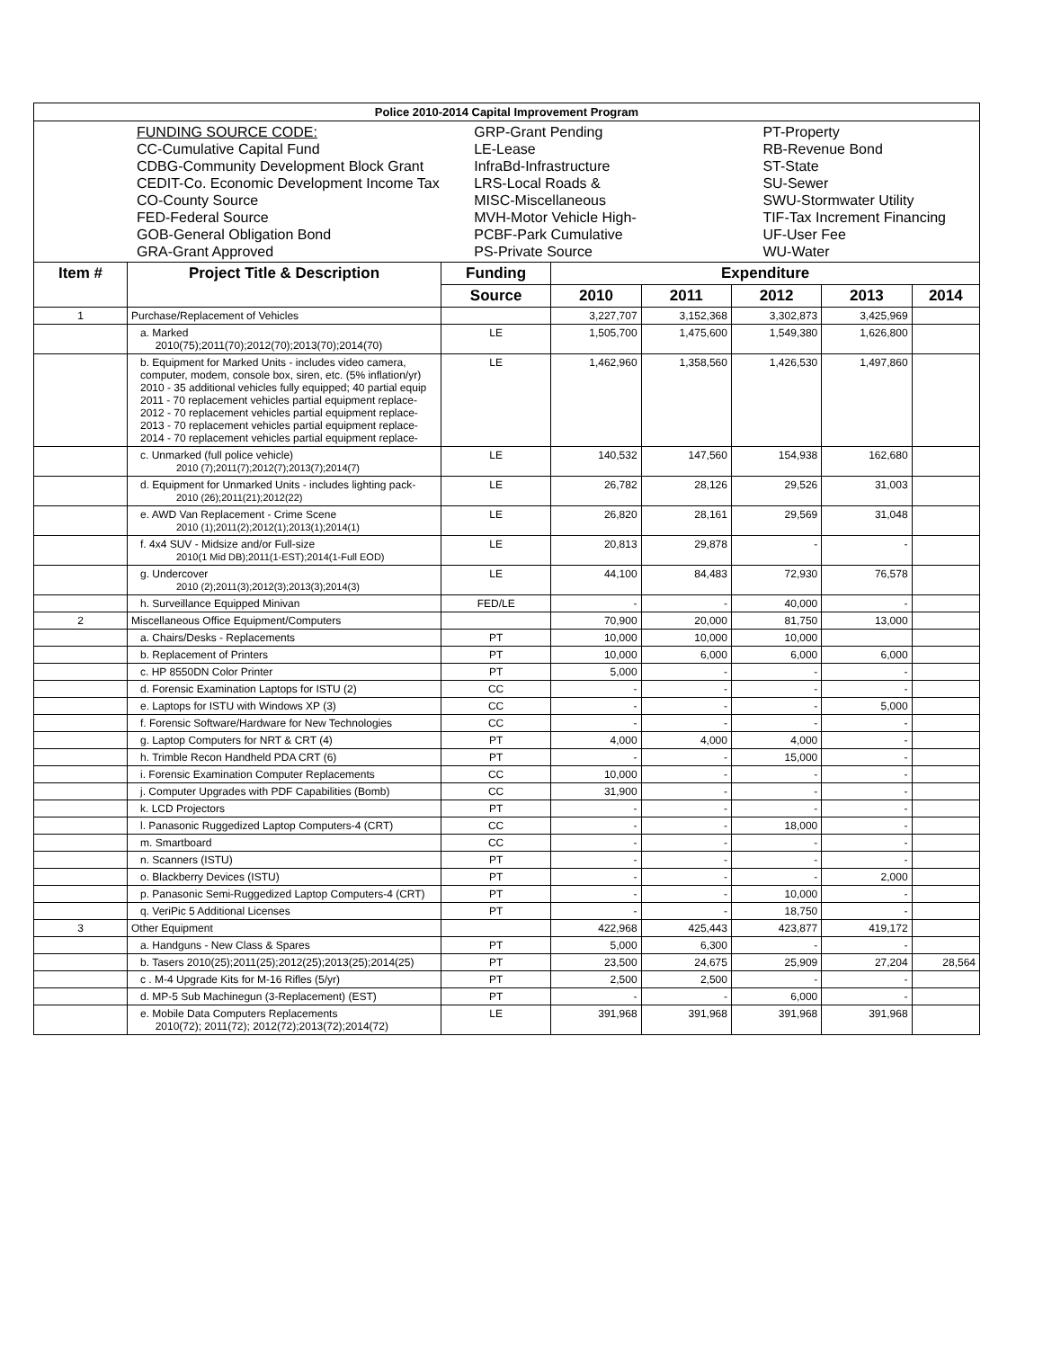| Police 2010-2014 Capital Improvement Program | | | | | | | |
| / FUNDING SOURCE CODE: CC-Cumulative Capital Fund CDBG-Community Development Block Grant CEDIT-Co. Economic Development Income Tax CO-County Source FED-Federal Source GOB-General Obligation Bond GRA-Grant Approved / GRP-Grant Pending LE-Lease InfraBd-Infrastructure LRS-Local Roads & MISC-Miscellaneous MVH-Motor Vehicle High- PCBF-Park Cumulative PS-Private Source / PT-Property RB-Revenue Bond ST-State SU-Sewer SWU-Stormwater Utility TIF-Tax Increment Financing UF-User Fee WU-Water / | | | | | | | |
| Item # | Project Title & Description | Funding | Expenditure | | | | |
| | | Source | 2010 | 2011 | 2012 | 2013 | 2014 |
| 1 | Purchase/Replacement of Vehicles | | 3,227,707 | 3,152,368 | 3,302,873 | 3,425,969 | |
| | a. Marked 2010(75);2011(70);2012(70);2013(70);2014(70) | LE | 1,505,700 | 1,475,600 | 1,549,380 | 1,626,800 | |
| | b. Equipment for Marked Units - includes video camera, computer, modem, console box, siren, etc. (5% inflation/yr) 2010 - 35 additional vehicles fully equipped; 40 partial equip 2011 - 70 replacement vehicles partial equipment replace- 2012 - 70 replacement vehicles partial equipment replace- 2013 - 70 replacement vehicles partial equipment replace- 2014 - 70 replacement vehicles partial equipment replace- | LE | 1,462,960 | 1,358,560 | 1,426,530 | 1,497,860 | |
| | c. Unmarked (full police vehicle) 2010 (7);2011(7);2012(7);2013(7);2014(7) | LE | 140,532 | 147,560 | 154,938 | 162,680 | |
| | d. Equipment for Unmarked Units - includes lighting pack- 2010 (26);2011(21);2012(22) | LE | 26,782 | 28,126 | 29,526 | 31,003 | |
| | e. AWD Van Replacement - Crime Scene 2010 (1);2011(2);2012(1);2013(1);2014(1) | LE | 26,820 | 28,161 | 29,569 | 31,048 | |
| | f. 4x4 SUV - Midsize and/or Full-size 2010(1 Mid DB);2011(1-EST);2014(1-Full EOD) | LE | 20,813 | 29,878 | - | - | |
| | g. Undercover 2010 (2);2011(3);2012(3);2013(3);2014(3) | LE | 44,100 | 84,483 | 72,930 | 76,578 | |
| | h. Surveillance Equipped Minivan | FED/LE | - | - | 40,000 | - | |
| 2 | Miscellaneous Office Equipment/Computers | | 70,900 | 20,000 | 81,750 | 13,000 | |
| | a. Chairs/Desks - Replacements | PT | 10,000 | 10,000 | 10,000 | | |
| | b. Replacement of Printers | PT | 10,000 | 6,000 | 6,000 | 6,000 | |
| | c. HP 8550DN Color Printer | PT | 5,000 | - | - | - | |
| | d. Forensic Examination Laptops for ISTU (2) | CC | - | - | - | - | |
| | e. Laptops for ISTU with Windows XP (3) | CC | - | - | - | 5,000 | |
| | f. Forensic Software/Hardware for New Technologies | CC | - | - | - | - | |
| | g. Laptop Computers for NRT & CRT (4) | PT | 4,000 | 4,000 | 4,000 | - | |
| | h. Trimble Recon Handheld PDA CRT (6) | PT | - | - | 15,000 | - | |
| | i. Forensic Examination Computer Replacements | CC | 10,000 | - | - | - | |
| | j. Computer Upgrades with PDF Capabilities (Bomb) | CC | 31,900 | - | - | - | |
| | k. LCD Projectors | PT | - | - | - | - | |
| | l. Panasonic Ruggedized Laptop Computers-4 (CRT) | CC | - | - | 18,000 | - | |
| | m. Smartboard | CC | - | - | - | - | |
| | n. Scanners (ISTU) | PT | - | - | - | - | |
| | o. Blackberry Devices (ISTU) | PT | - | - | - | 2,000 | |
| | p. Panasonic Semi-Ruggedized Laptop Computers-4 (CRT) | PT | - | - | 10,000 | - | |
| | q. VeriPic 5 Additional Licenses | PT | - | - | 18,750 | - | |
| 3 | Other Equipment | | 422,968 | 425,443 | 423,877 | 419,172 | |
| | a. Handguns - New Class & Spares | PT | 5,000 | 6,300 | - | - | |
| | b. Tasers 2010(25);2011(25);2012(25);2013(25);2014(25) | PT | 23,500 | 24,675 | 25,909 | 27,204 | 28,564 |
| | c . M-4 Upgrade Kits for M-16 Rifles (5/yr) | PT | 2,500 | 2,500 | - | - | |
| | d. MP-5 Sub Machinegun (3-Replacement) (EST) | PT | - | - | 6,000 | - | |
| | e. Mobile Data Computers Replacements 2010(72); 2011(72); 2012(72);2013(72);2014(72) | LE | 391,968 | 391,968 | 391,968 | 391,968 | |